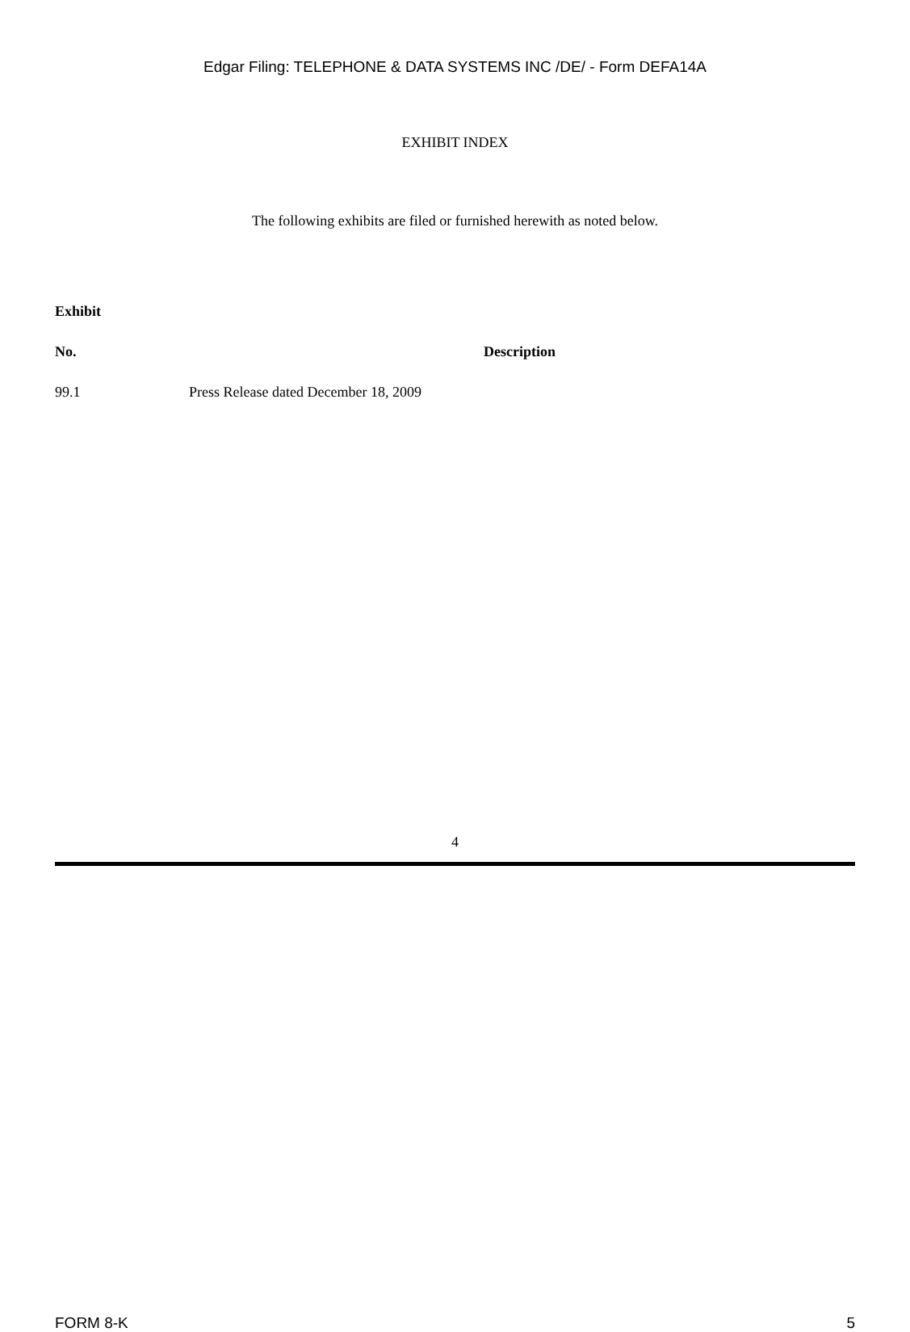Edgar Filing: TELEPHONE & DATA SYSTEMS INC /DE/ - Form DEFA14A
EXHIBIT INDEX
The following exhibits are filed or furnished herewith as noted below.
| Exhibit | |
| --- | --- |
| No. | Description |
| 99.1 | Press Release dated December 18, 2009 |
4
FORM 8-K 5